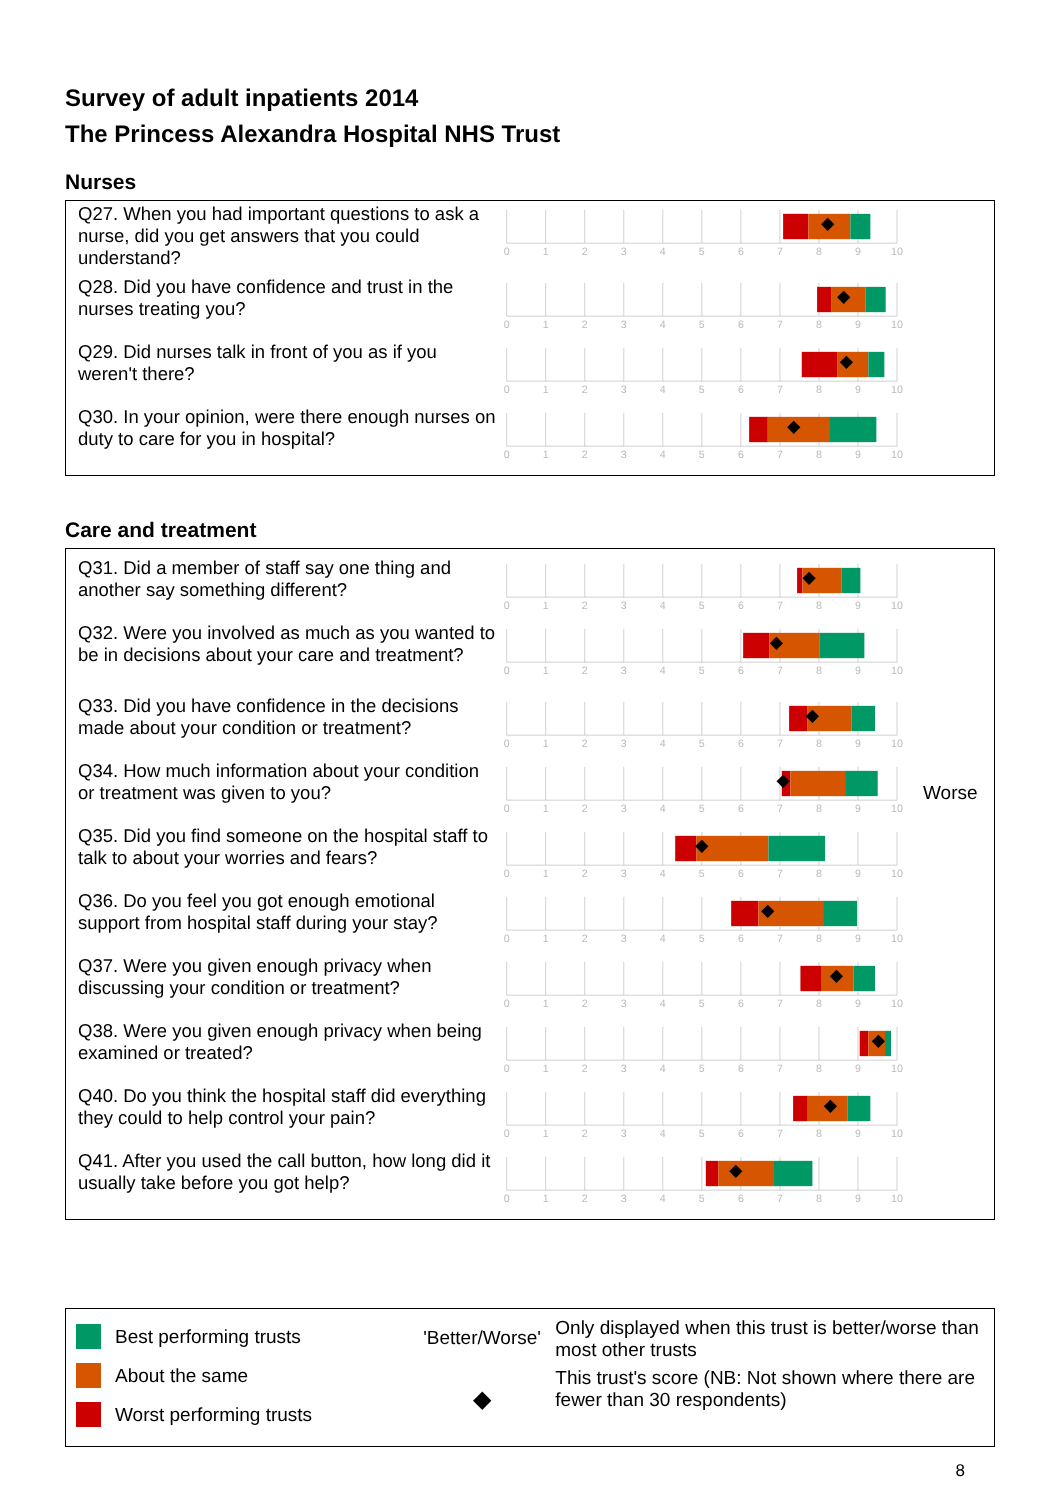Survey of adult inpatients 2014
The Princess Alexandra Hospital NHS Trust
Nurses
Q27. When you had important questions to ask a nurse, did you get answers that you could understand?
0
1
2
3
4
5
6
7
8
9
10
Q28. Did you have confidence and trust in the nurses treating you?
0
1
2
3
4
5
6
7
8
9
10
Q29. Did nurses talk in front of you as if you weren't there?
0
1
2
3
4
5
6
7
8
9
10
Q30. In your opinion, were there enough nurses on duty to care for you in hospital?
0
1
2
3
4
5
6
7
8
9
10
Care and treatment
Q31. Did a member of staff say one thing and another say something different?
0
1
2
3
4
5
6
7
8
9
10
Q32. Were you involved as much as you wanted to be in decisions about your care and treatment?
0
1
2
3
4
5
6
7
8
9
10
Q33. Did you have confidence in the decisions made about your condition or treatment?
0
1
2
3
4
5
6
7
8
9
10
Q34. How much information about your condition or treatment was given to you?
0
1
2
3
4
5
6
7
8
9
10
Worse
Q35. Did you find someone on the hospital staff to talk to about your worries and fears?
0
1
2
3
4
5
6
7
8
9
10
Q36. Do you feel you got enough emotional support from hospital staff during your stay?
0
1
2
3
4
5
6
7
8
9
10
Q37. Were you given enough privacy when discussing your condition or treatment?
0
1
2
3
4
5
6
7
8
9
10
Q38. Were you given enough privacy when being examined or treated?
0
1
2
3
4
5
6
7
8
9
10
Q40. Do you think the hospital staff did everything they could to help control your pain?
0
1
2
3
4
5
6
7
8
9
10
Q41. After you used the call button, how long did it usually take before you got help?
0
1
2
3
4
5
6
7
8
9
10
Best performing trusts
About the same
Worst performing trusts
'Better/Worse'
◆
Only displayed when this trust is better/worse than most other trusts
This trust's score (NB: Not shown where there are fewer than 30 respondents)
8